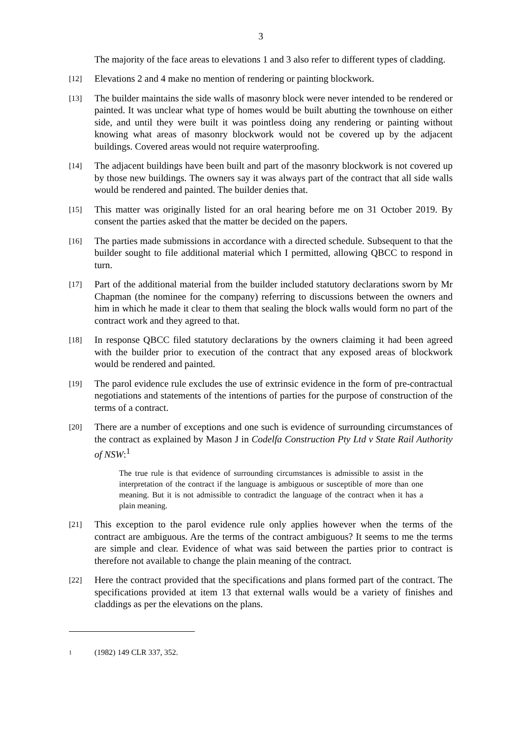3
The majority of the face areas to elevations 1 and 3 also refer to different types of cladding.
[12]
Elevations 2 and 4 make no mention of rendering or painting blockwork.
[13]
The builder maintains the side walls of masonry block were never intended to be rendered or painted. It was unclear what type of homes would be built abutting the townhouse on either side, and until they were built it was pointless doing any rendering or painting without knowing what areas of masonry blockwork would not be covered up by the adjacent buildings. Covered areas would not require waterproofing.
[14]
The adjacent buildings have been built and part of the masonry blockwork is not covered up by those new buildings. The owners say it was always part of the contract that all side walls would be rendered and painted. The builder denies that.
[15]
This matter was originally listed for an oral hearing before me on 31 October 2019. By consent the parties asked that the matter be decided on the papers.
[16]
The parties made submissions in accordance with a directed schedule. Subsequent to that the builder sought to file additional material which I permitted, allowing QBCC to respond in turn.
[17]
Part of the additional material from the builder included statutory declarations sworn by Mr Chapman (the nominee for the company) referring to discussions between the owners and him in which he made it clear to them that sealing the block walls would form no part of the contract work and they agreed to that.
[18]
In response QBCC filed statutory declarations by the owners claiming it had been agreed with the builder prior to execution of the contract that any exposed areas of blockwork would be rendered and painted.
[19]
The parol evidence rule excludes the use of extrinsic evidence in the form of pre-contractual negotiations and statements of the intentions of parties for the purpose of construction of the terms of a contract.
[20]
There are a number of exceptions and one such is evidence of surrounding circumstances of the contract as explained by Mason J in Codelfa Construction Pty Ltd v State Rail Authority of NSW:<sup>1</sup>
The true rule is that evidence of surrounding circumstances is admissible to assist in the interpretation of the contract if the language is ambiguous or susceptible of more than one meaning. But it is not admissible to contradict the language of the contract when it has a plain meaning.
[21]
This exception to the parol evidence rule only applies however when the terms of the contract are ambiguous. Are the terms of the contract ambiguous? It seems to me the terms are simple and clear. Evidence of what was said between the parties prior to contract is therefore not available to change the plain meaning of the contract.
[22]
Here the contract provided that the specifications and plans formed part of the contract. The specifications provided at item 13 that external walls would be a variety of finishes and claddings as per the elevations on the plans.
1
(1982) 149 CLR 337, 352.